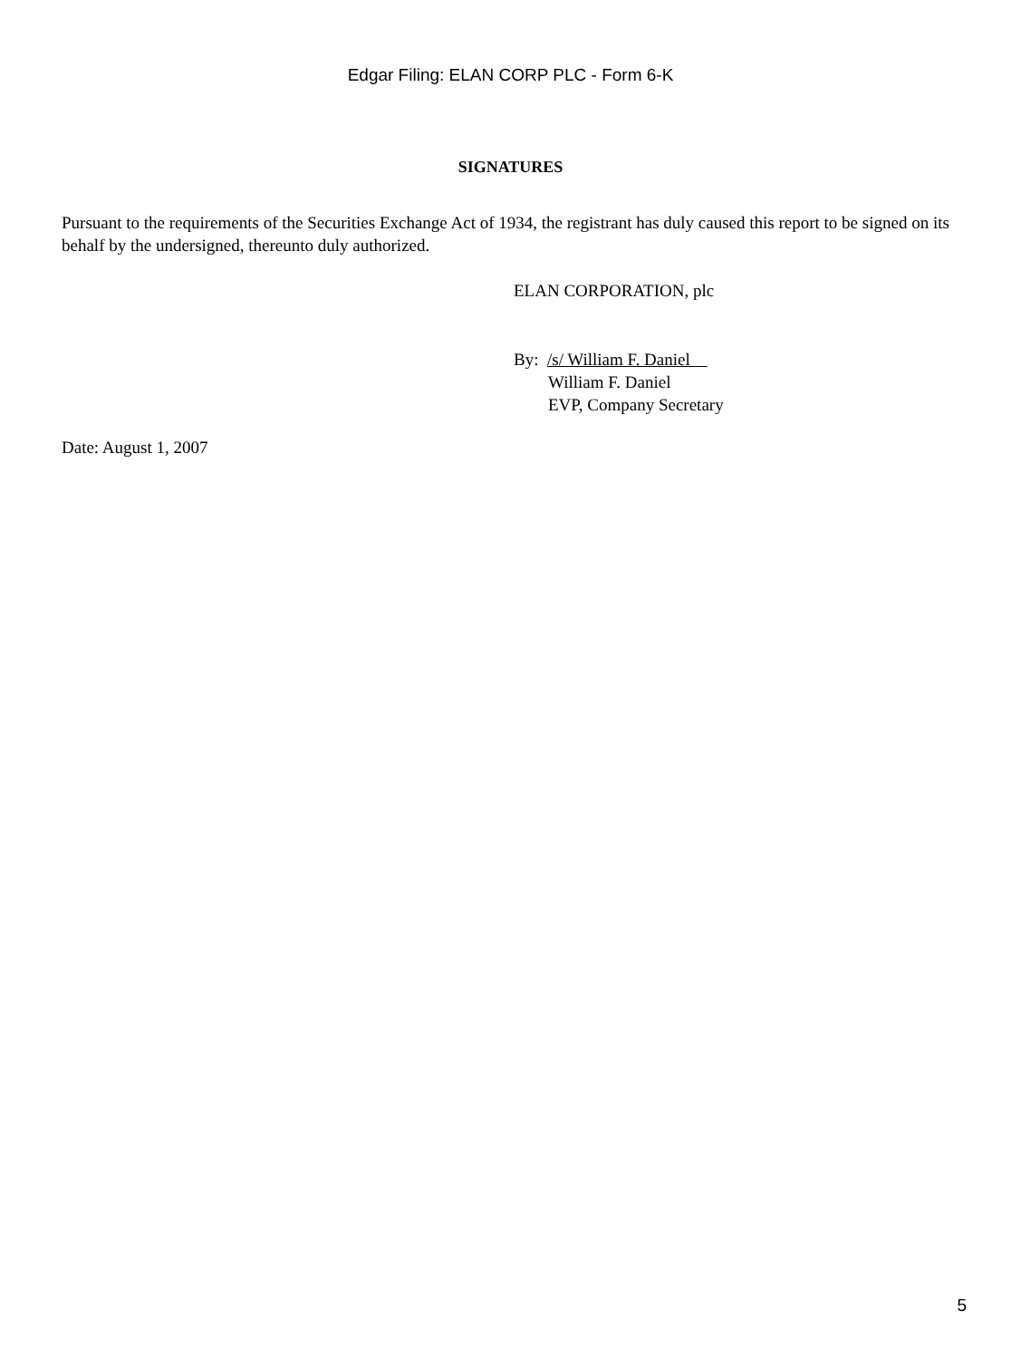Edgar Filing: ELAN CORP PLC - Form 6-K
SIGNATURES
Pursuant to the requirements of the Securities Exchange Act of 1934, the registrant has duly caused this report to be signed on its behalf by the undersigned, thereunto duly authorized.
ELAN CORPORATION, plc
By: /s/ William F. Daniel
William F. Daniel
EVP, Company Secretary
Date: August 1, 2007
5